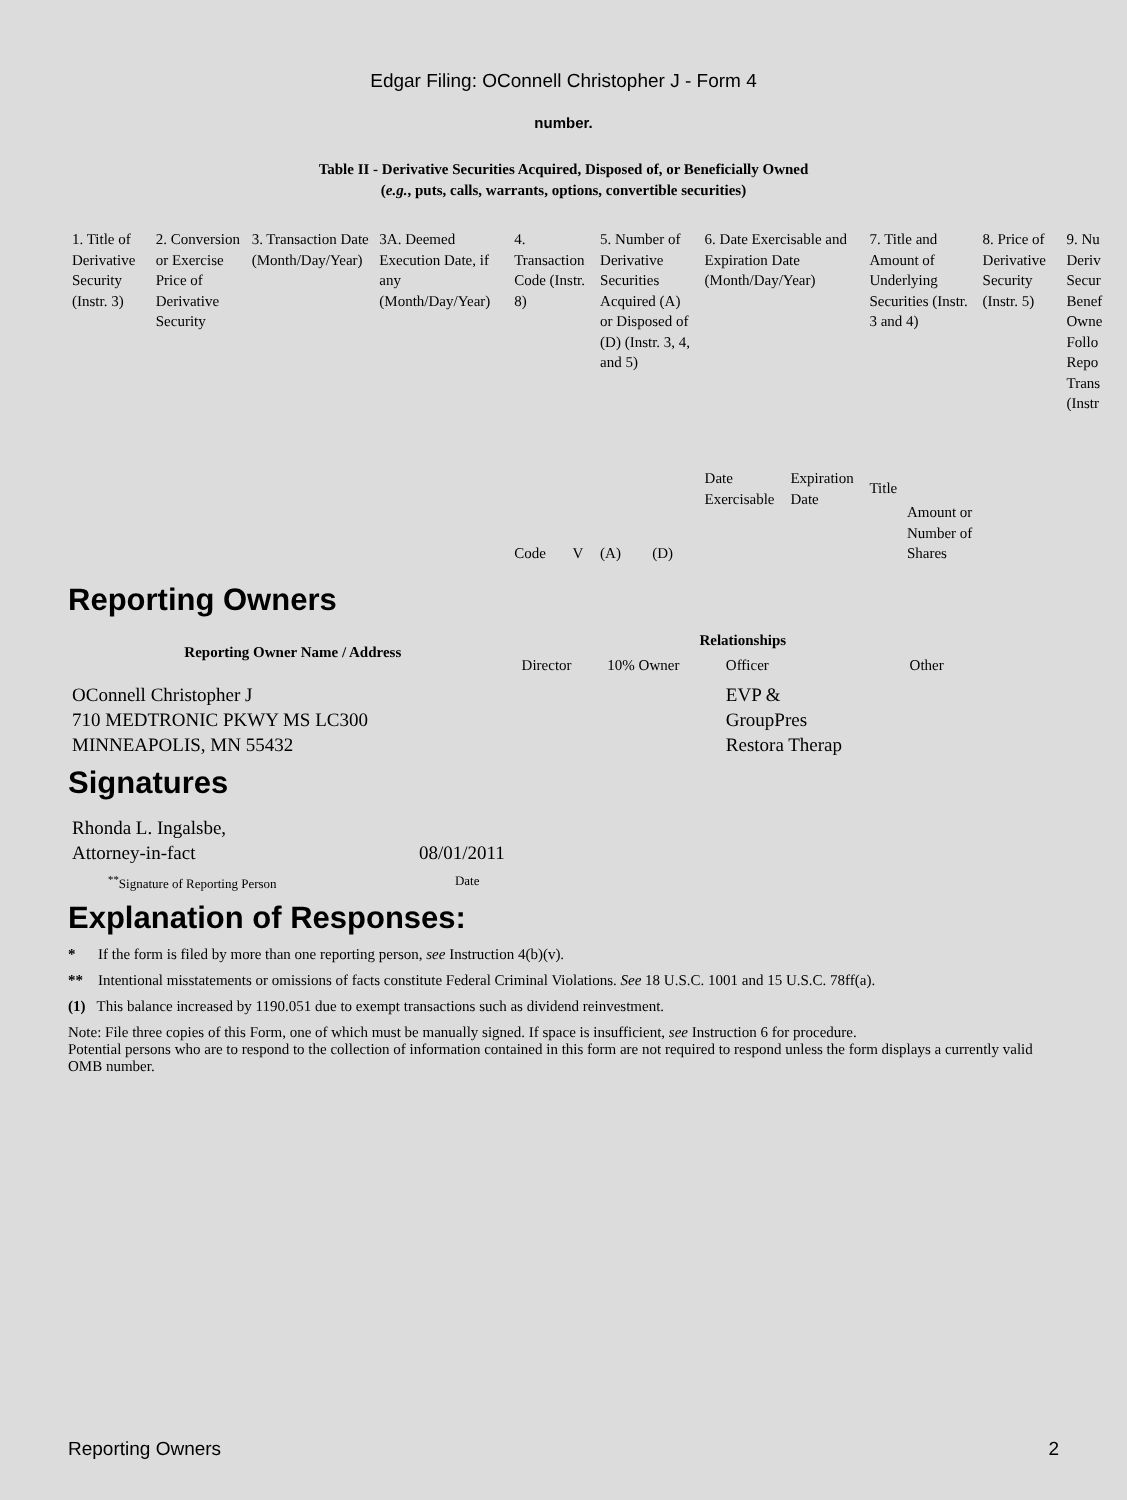Edgar Filing: OConnell Christopher J - Form 4
number.
Table II - Derivative Securities Acquired, Disposed of, or Beneficially Owned
(e.g., puts, calls, warrants, options, convertible securities)
| 1. Title of Derivative Security (Instr. 3) | 2. Conversion or Exercise Price of Derivative Security | 3. Transaction Date (Month/Day/Year) | 3A. Deemed Execution Date, if any (Month/Day/Year) | 4. Transaction Code (Instr. 8) | | 5. Number of Derivative Securities Acquired (A) or Disposed of (D) (Instr. 3, 4, and 5) | | 6. Date Exercisable and Expiration Date (Month/Day/Year) | | 7. Title and Amount of Underlying Securities (Instr. 3 and 4) | | 8. Price of Derivative Security (Instr. 5) | 9. Nu Deriv Secur Benef Owne Follo Repo Trans (Instr |
| --- | --- | --- | --- | --- | --- | --- | --- | --- | --- | --- | --- | --- | --- |
| | | | | Code | V | (A) | (D) | Date Exercisable | Expiration Date | Title | Amount or Number of Shares | | |
Reporting Owners
| Reporting Owner Name / Address | Relationships | | | |
| --- | --- | --- | --- | --- |
| | Director | 10% Owner | Officer | Other |
| OConnell Christopher J 710 MEDTRONIC PKWY MS LC300 MINNEAPOLIS, MN 55432 | | | EVP & GroupPres Restora Therap | |
Signatures
| Rhonda L. Ingalsbe, Attorney-in-fact | 08/01/2011 |
| <sup>**</sup> Signature of Reporting Person | Date |
Explanation of Responses:
* If the form is filed by more than one reporting person, see Instruction 4(b)(v).
** Intentional misstatements or omissions of facts constitute Federal Criminal Violations. See 18 U.S.C. 1001 and 15 U.S.C. 78ff(a).
(1) This balance increased by 1190.051 due to exempt transactions such as dividend reinvestment.
Note: File three copies of this Form, one of which must be manually signed. If space is insufficient, see Instruction 6 for procedure.
Potential persons who are to respond to the collection of information contained in this form are not required to respond unless the form displays a currently valid OMB number.
Reporting Owners 2